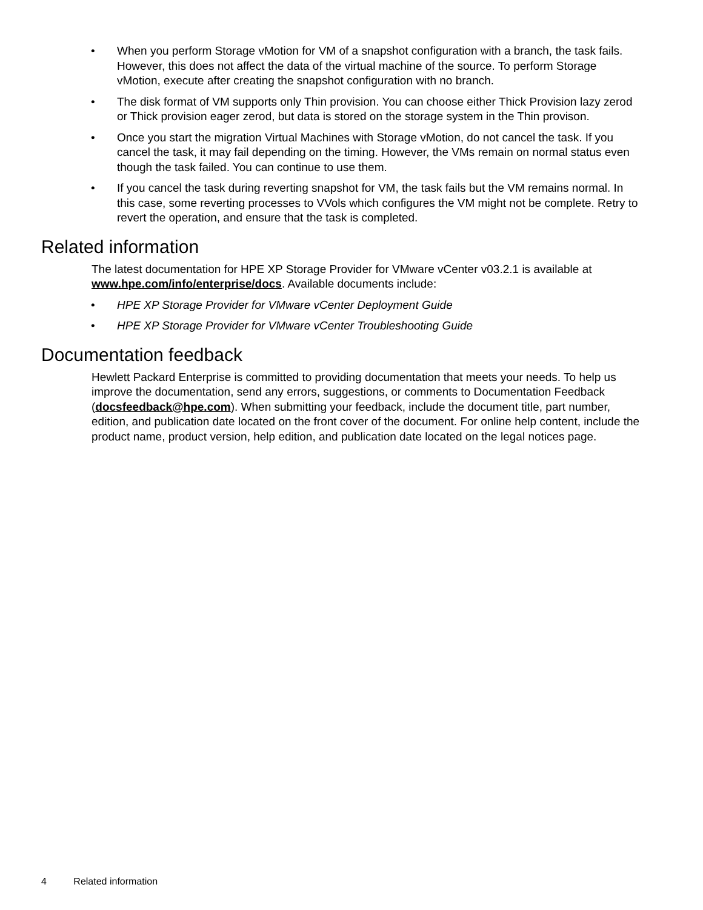When you perform Storage vMotion for VM of a snapshot configuration with a branch, the task fails. However, this does not affect the data of the virtual machine of the source. To perform Storage vMotion, execute after creating the snapshot configuration with no branch.
The disk format of VM supports only Thin provision. You can choose either Thick Provision lazy zerod or Thick provision eager zerod, but data is stored on the storage system in the Thin provison.
Once you start the migration Virtual Machines with Storage vMotion, do not cancel the task. If you cancel the task, it may fail depending on the timing. However, the VMs remain on normal status even though the task failed. You can continue to use them.
If you cancel the task during reverting snapshot for VM, the task fails but the VM remains normal. In this case, some reverting processes to VVols which configures the VM might not be complete. Retry to revert the operation, and ensure that the task is completed.
Related information
The latest documentation for HPE XP Storage Provider for VMware vCenter v03.2.1 is available at www.hpe.com/info/enterprise/docs. Available documents include:
HPE XP Storage Provider for VMware vCenter Deployment Guide
HPE XP Storage Provider for VMware vCenter Troubleshooting Guide
Documentation feedback
Hewlett Packard Enterprise is committed to providing documentation that meets your needs. To help us improve the documentation, send any errors, suggestions, or comments to Documentation Feedback (docsfeedback@hpe.com). When submitting your feedback, include the document title, part number, edition, and publication date located on the front cover of the document. For online help content, include the product name, product version, help edition, and publication date located on the legal notices page.
4 Related information